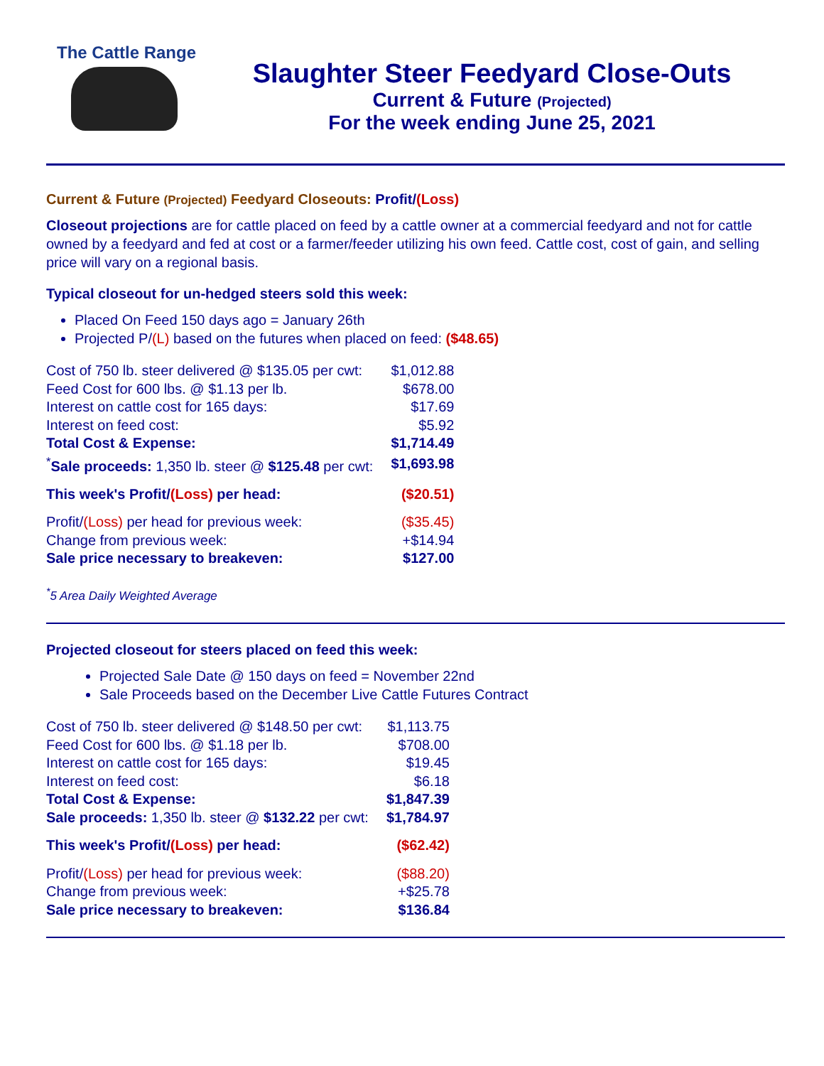The Cattle Range
Slaughter Steer Feedyard Close-Outs
Current & Future (Projected)
For the week ending June 25, 2021
Current & Future (Projected) Feedyard Closeouts: Profit/(Loss)
Closeout projections are for cattle placed on feed by a cattle owner at a commercial feedyard and not for cattle owned by a feedyard and fed at cost or a farmer/feeder utilizing his own feed. Cattle cost, cost of gain, and selling price will vary on a regional basis.
Typical closeout for un-hedged steers sold this week:
Placed On Feed 150 days ago = January 26th
Projected P/(L) based on the futures when placed on feed: ($48.65)
| Cost of 750 lb. steer delivered @ $135.05 per cwt: | $1,012.88 |
| Feed Cost for 600 lbs. @ $1.13 per lb. | $678.00 |
| Interest on cattle cost for 165 days: | $17.69 |
| Interest on feed cost: | $5.92 |
| Total Cost & Expense: | $1,714.49 |
| <sup>*</sup> Sale proceeds: 1,350 lb. steer @ $125.48 per cwt: | $1,693.98 |
| This week's Profit/ (Loss) per head: | ($20.51) |
| Profit/ (Loss) per head for previous week: | ($35.45) |
| Change from previous week: | +$14.94 |
| Sale price necessary to breakeven: | $127.00 |
<sup>*</sup> 5 Area Daily Weighted Average
Projected closeout for steers placed on feed this week:
Projected Sale Date @ 150 days on feed = November 22nd
Sale Proceeds based on the December Live Cattle Futures Contract
| Cost of 750 lb. steer delivered @ $148.50 per cwt: | $1,113.75 |
| Feed Cost for 600 lbs. @ $1.18 per lb. | $708.00 |
| Interest on cattle cost for 165 days: | $19.45 |
| Interest on feed cost: | $6.18 |
| Total Cost & Expense: | $1,847.39 |
| Sale proceeds: 1,350 lb. steer @ $132.22 per cwt: | $1,784.97 |
| This week's Profit/ (Loss) per head: | ($62.42) |
| Profit/ (Loss) per head for previous week: | ($88.20) |
| Change from previous week: | +$25.78 |
| Sale price necessary to breakeven: | $136.84 |